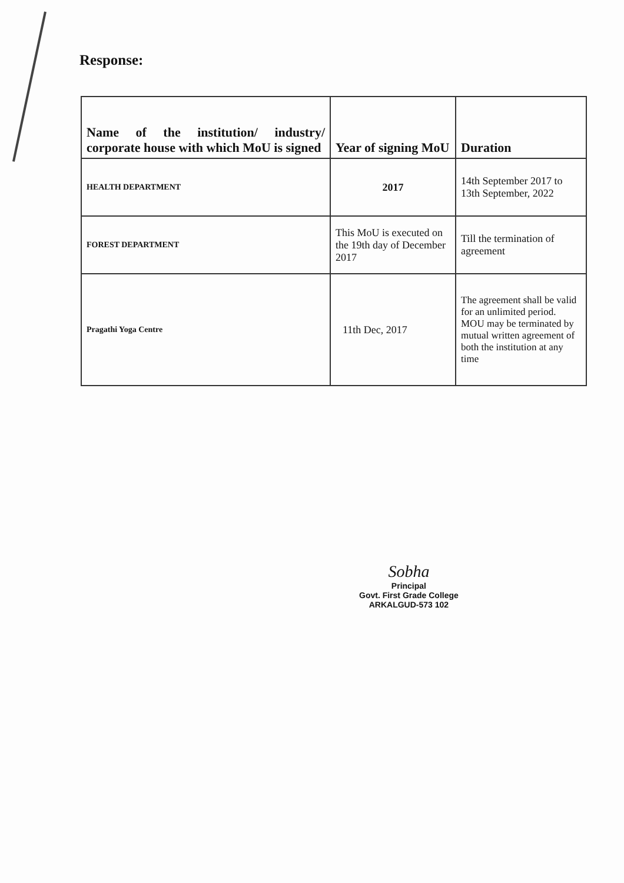Response:
| Name of the institution/ industry/ corporate house with which MoU is signed | Year of signing MoU | Duration |
| --- | --- | --- |
| HEALTH DEPARTMENT | 2017 | 14th September 2017 to 13th September, 2022 |
| FOREST DEPARTMENT | This MoU is executed on the 19th day of December 2017 | Till the termination of agreement |
| Pragathi Yoga Centre | 11th Dec, 2017 | The agreement shall be valid for an unlimited period. MOU may be terminated by mutual written agreement of both the institution at any time |
Sobha
Principal
Govt. First Grade College
ARKALGUD-573 102